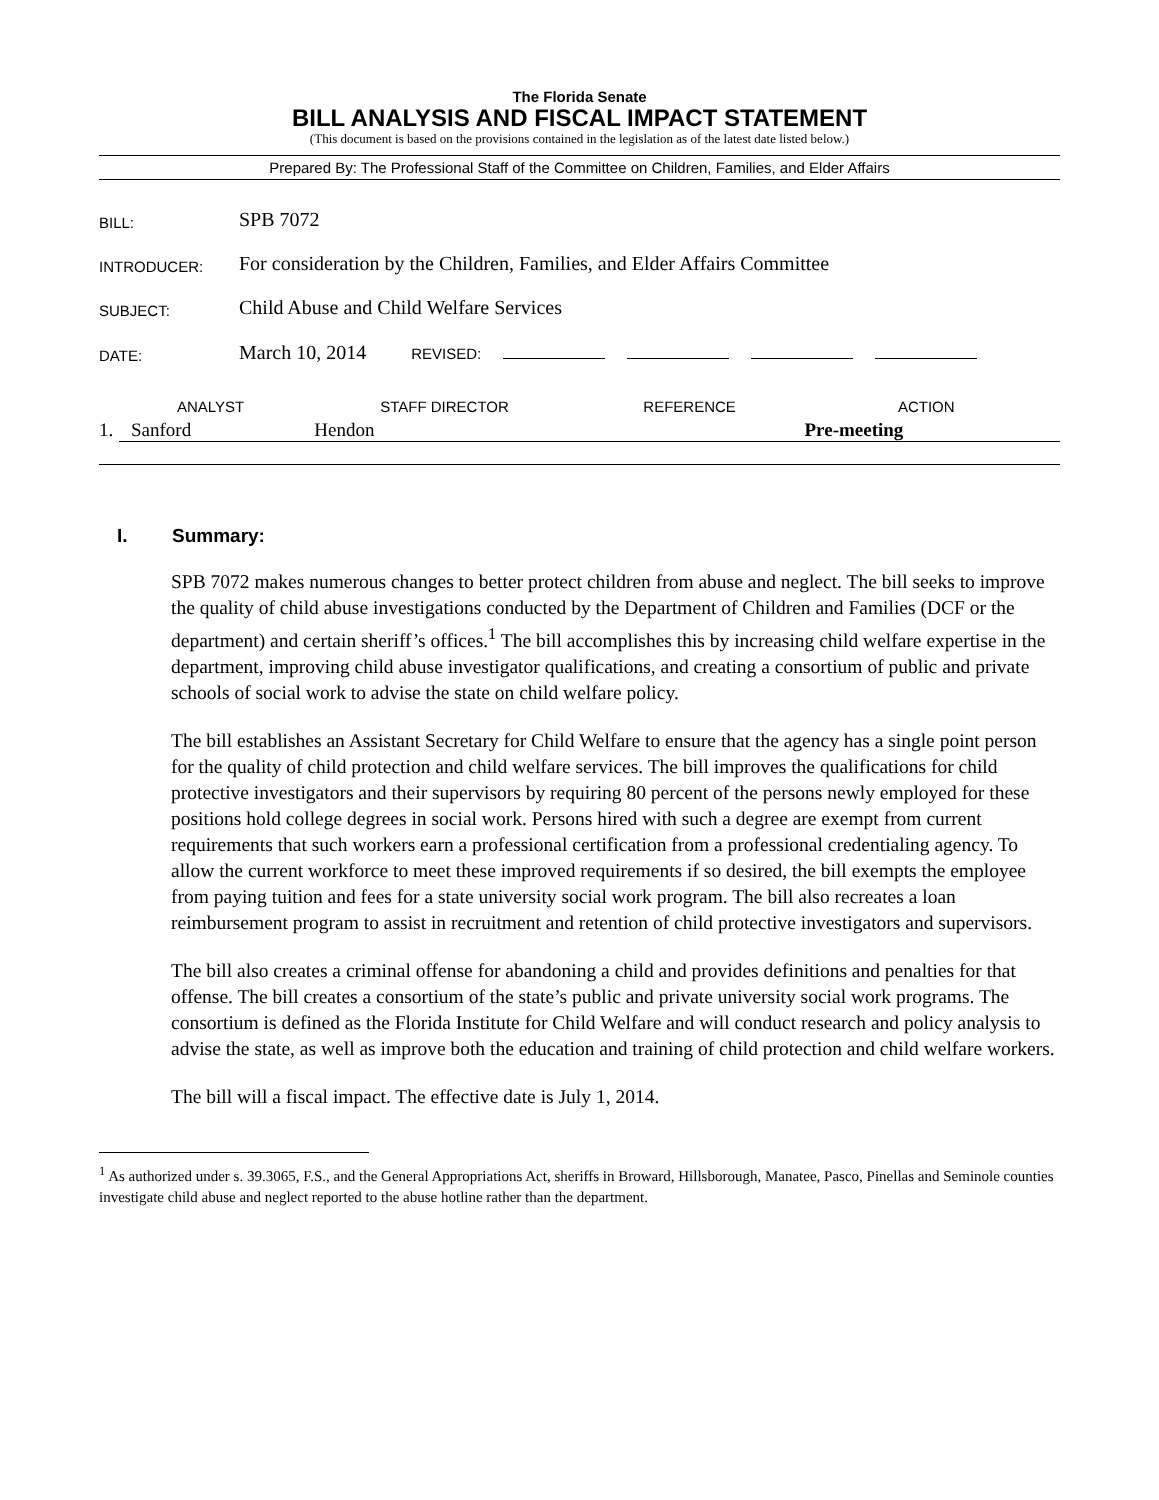The Florida Senate
BILL ANALYSIS AND FISCAL IMPACT STATEMENT
(This document is based on the provisions contained in the legislation as of the latest date listed below.)
Prepared By: The Professional Staff of the Committee on Children, Families, and Elder Affairs
| BILL: | SPB 7072 |
| INTRODUCER: | For consideration by the Children, Families, and Elder Affairs Committee |
| SUBJECT: | Child Abuse and Child Welfare Services |
| DATE: | March 10, 2014 REVISED: |
| | ANALYST | STAFF DIRECTOR | REFERENCE | ACTION |
| --- | --- | --- | --- | --- |
| 1. | Sanford | Hendon | | Pre-meeting |
I. Summary:
SPB 7072 makes numerous changes to better protect children from abuse and neglect. The bill seeks to improve the quality of child abuse investigations conducted by the Department of Children and Families (DCF or the department) and certain sheriff’s offices.<sup>1</sup> The bill accomplishes this by increasing child welfare expertise in the department, improving child abuse investigator qualifications, and creating a consortium of public and private schools of social work to advise the state on child welfare policy.
The bill establishes an Assistant Secretary for Child Welfare to ensure that the agency has a single point person for the quality of child protection and child welfare services. The bill improves the qualifications for child protective investigators and their supervisors by requiring 80 percent of the persons newly employed for these positions hold college degrees in social work. Persons hired with such a degree are exempt from current requirements that such workers earn a professional certification from a professional credentialing agency. To allow the current workforce to meet these improved requirements if so desired, the bill exempts the employee from paying tuition and fees for a state university social work program. The bill also recreates a loan reimbursement program to assist in recruitment and retention of child protective investigators and supervisors.
The bill also creates a criminal offense for abandoning a child and provides definitions and penalties for that offense. The bill creates a consortium of the state’s public and private university social work programs. The consortium is defined as the Florida Institute for Child Welfare and will conduct research and policy analysis to advise the state, as well as improve both the education and training of child protection and child welfare workers.
The bill will a fiscal impact. The effective date is July 1, 2014.
<sup>1</sup> As authorized under s. 39.3065, F.S., and the General Appropriations Act, sheriffs in Broward, Hillsborough, Manatee, Pasco, Pinellas and Seminole counties investigate child abuse and neglect reported to the abuse hotline rather than the department.